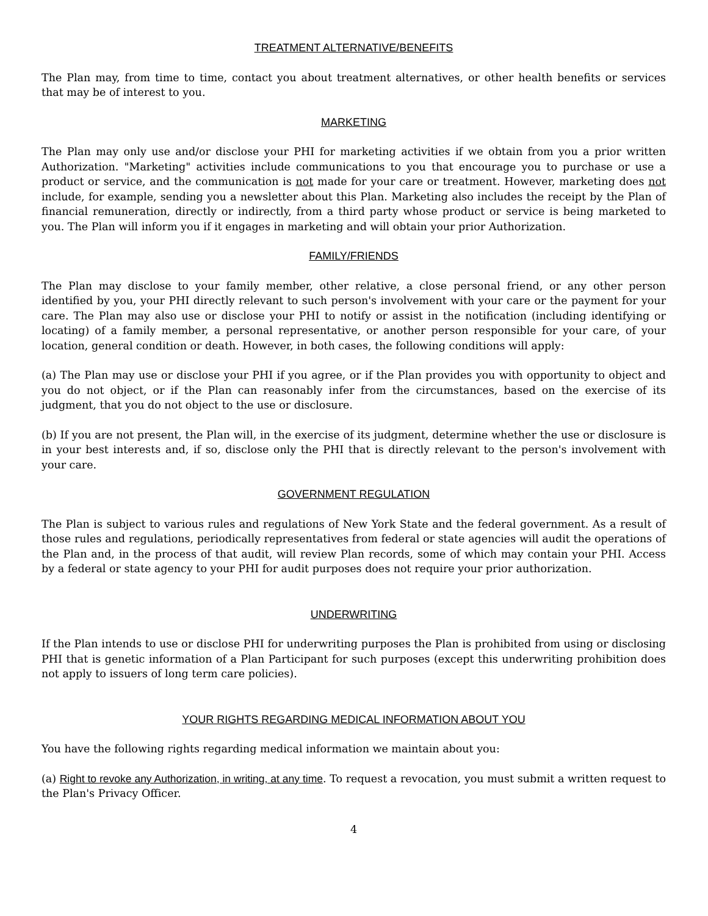TREATMENT ALTERNATIVE/BENEFITS
The Plan may, from time to time, contact you about treatment alternatives, or other health benefits or services that may be of interest to you.
MARKETING
The Plan may only use and/or disclose your PHI for marketing activities if we obtain from you a prior written Authorization. "Marketing" activities include communications to you that encourage you to purchase or use a product or service, and the communication is not made for your care or treatment. However, marketing does not include, for example, sending you a newsletter about this Plan. Marketing also includes the receipt by the Plan of financial remuneration, directly or indirectly, from a third party whose product or service is being marketed to you. The Plan will inform you if it engages in marketing and will obtain your prior Authorization.
FAMILY/FRIENDS
The Plan may disclose to your family member, other relative, a close personal friend, or any other person identified by you, your PHI directly relevant to such person's involvement with your care or the payment for your care. The Plan may also use or disclose your PHI to notify or assist in the notification (including identifying or locating) of a family member, a personal representative, or another person responsible for your care, of your location, general condition or death. However, in both cases, the following conditions will apply:
(a) The Plan may use or disclose your PHI if you agree, or if the Plan provides you with opportunity to object and you do not object, or if the Plan can reasonably infer from the circumstances, based on the exercise of its judgment, that you do not object to the use or disclosure.
(b) If you are not present, the Plan will, in the exercise of its judgment, determine whether the use or disclosure is in your best interests and, if so, disclose only the PHI that is directly relevant to the person's involvement with your care.
GOVERNMENT REGULATION
The Plan is subject to various rules and regulations of New York State and the federal government. As a result of those rules and regulations, periodically representatives from federal or state agencies will audit the operations of the Plan and, in the process of that audit, will review Plan records, some of which may contain your PHI. Access by a federal or state agency to your PHI for audit purposes does not require your prior authorization.
UNDERWRITING
If the Plan intends to use or disclose PHI for underwriting purposes the Plan is prohibited from using or disclosing PHI that is genetic information of a Plan Participant for such purposes (except this underwriting prohibition does not apply to issuers of long term care policies).
YOUR RIGHTS REGARDING MEDICAL INFORMATION ABOUT YOU
You have the following rights regarding medical information we maintain about you:
(a) Right to revoke any Authorization, in writing, at any time. To request a revocation, you must submit a written request to the Plan's Privacy Officer.
4